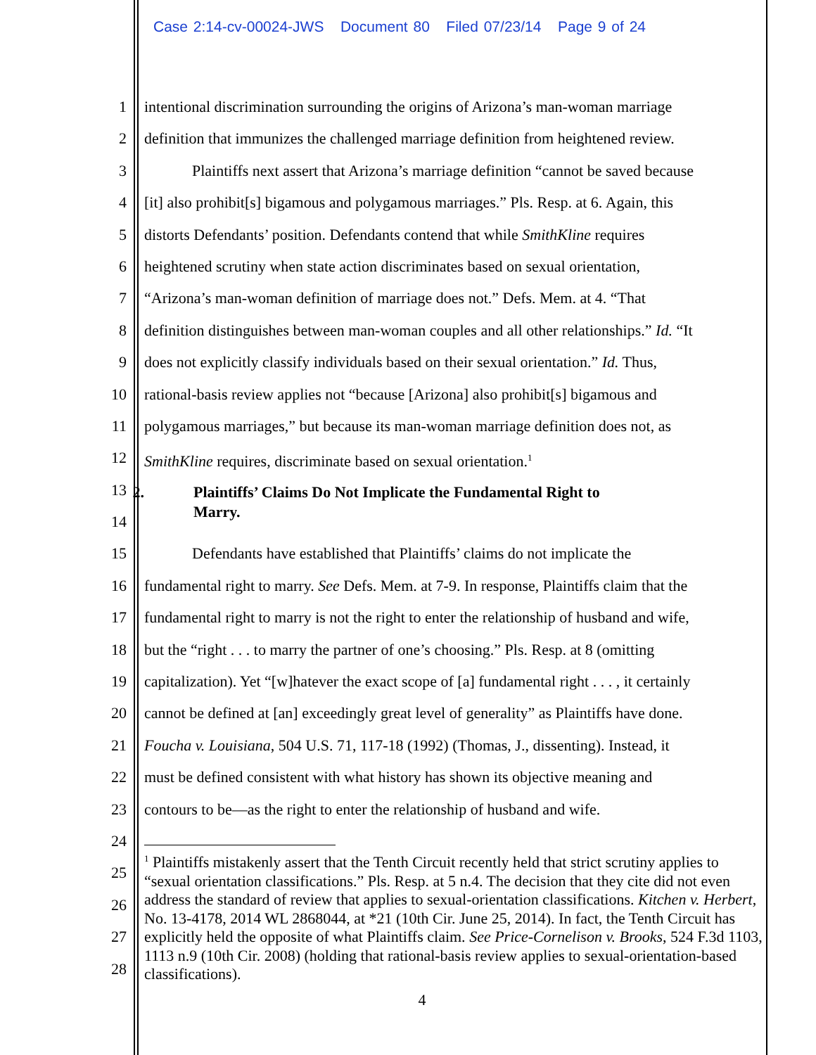Case 2:14-cv-00024-JWS Document 80 Filed 07/23/14 Page 9 of 24
1
2
3
4
5
6
7
8
9
10
11
12
13
14
15
16
17
18
19
20
21
22
23
24
25
26
27
28
intentional discrimination surrounding the origins of Arizona’s man-woman marriage
definition that immunizes the challenged marriage definition from heightened review.
Plaintiffs next assert that Arizona’s marriage definition “cannot be saved because
[it] also prohibit[s] bigamous and polygamous marriages.” Pls. Resp. at 6. Again, this
distorts Defendants’ position. Defendants contend that while SmithKline requires
heightened scrutiny when state action discriminates based on sexual orientation,
“Arizona’s man-woman definition of marriage does not.” Defs. Mem. at 4. “That
definition distinguishes between man-woman couples and all other relationships.” Id. “It
does not explicitly classify individuals based on their sexual orientation.” Id. Thus,
rational-basis review applies not “because [Arizona] also prohibit[s] bigamous and
polygamous marriages,” but because its man-woman marriage definition does not, as
SmithKline requires, discriminate based on sexual orientation.<sup>1</sup>
2. Plaintiffs’ Claims Do Not Implicate the Fundamental Right to
Marry.
Defendants have established that Plaintiffs’ claims do not implicate the
fundamental right to marry. See Defs. Mem. at 7-9. In response, Plaintiffs claim that the
fundamental right to marry is not the right to enter the relationship of husband and wife,
but the “right . . . to marry the partner of one’s choosing.” Pls. Resp. at 8 (omitting
capitalization). Yet “[w]hatever the exact scope of [a] fundamental right . . . , it certainly
cannot be defined at [an] exceedingly great level of generality” as Plaintiffs have done.
Foucha v. Louisiana, 504 U.S. 71, 117-18 (1992) (Thomas, J., dissenting). Instead, it
must be defined consistent with what history has shown its objective meaning and
contours to be—as the right to enter the relationship of husband and wife.
<sup>1</sup> Plaintiffs mistakenly assert that the Tenth Circuit recently held that strict scrutiny applies to “sexual orientation classifications.” Pls. Resp. at 5 n.4. The decision that they cite did not even address the standard of review that applies to sexual-orientation classifications. Kitchen v. Herbert, No. 13-4178, 2014 WL 2868044, at *21 (10th Cir. June 25, 2014). In fact, the Tenth Circuit has explicitly held the opposite of what Plaintiffs claim. See Price-Cornelison v. Brooks, 524 F.3d 1103, 1113 n.9 (10th Cir. 2008) (holding that rational-basis review applies to sexual-orientation-based classifications).
4